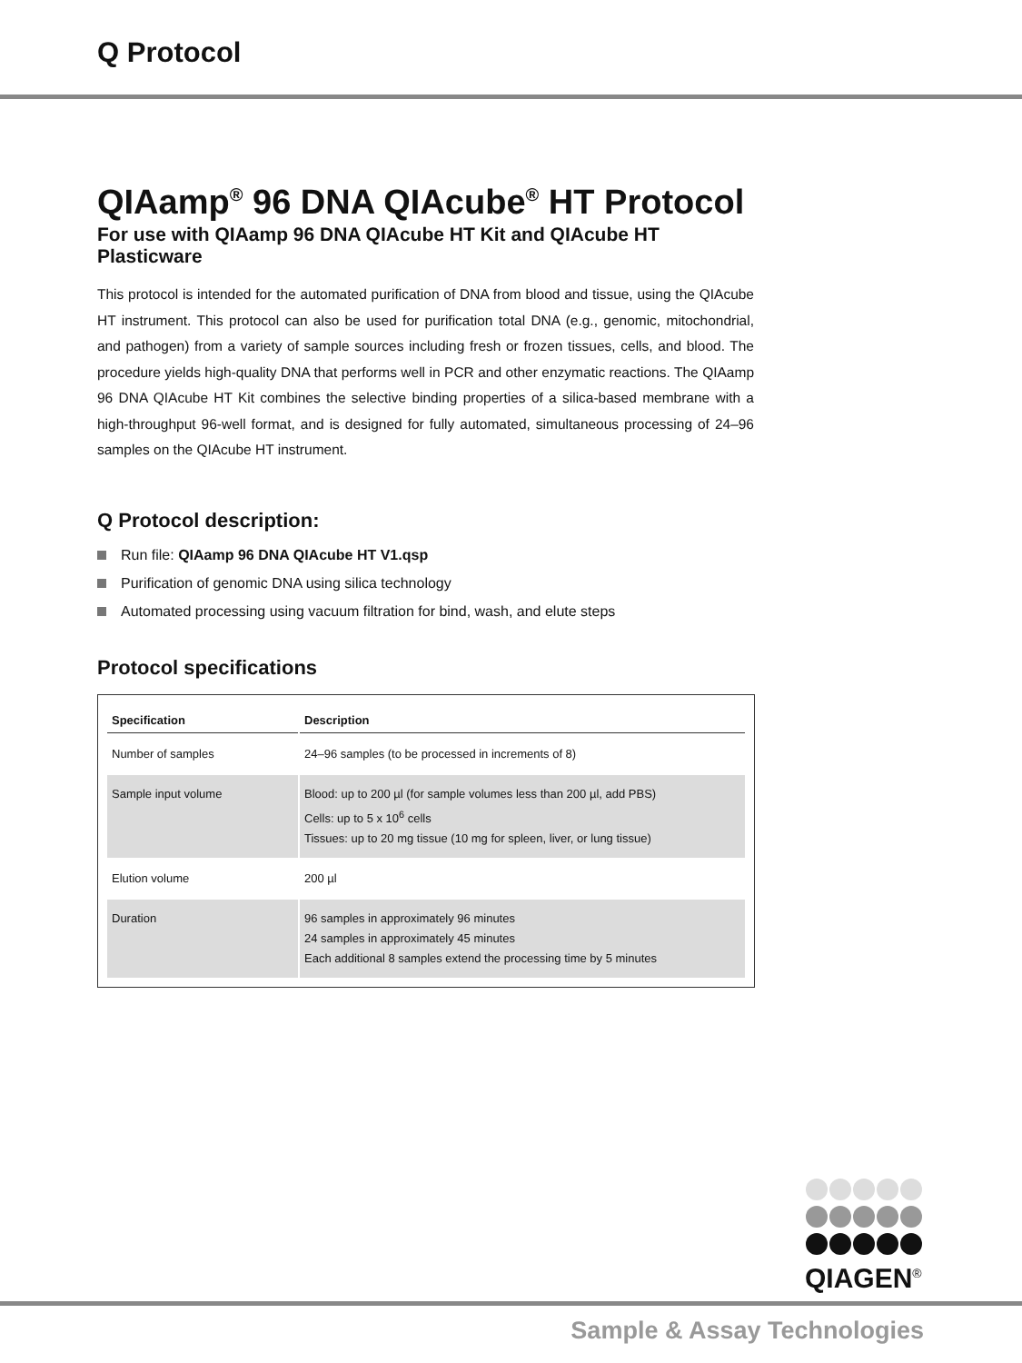Q Protocol
QIAamp<sup>®</sup> 96 DNA QIAcube<sup>®</sup> HT Protocol
For use with QIAamp 96 DNA QIAcube HT Kit and QIAcube HT Plasticware
This protocol is intended for the automated purification of DNA from blood and tissue, using the QIAcube HT instrument. This protocol can also be used for purification total DNA (e.g., genomic, mitochondrial, and pathogen) from a variety of sample sources including fresh or frozen tissues, cells, and blood. The procedure yields high-quality DNA that performs well in PCR and other enzymatic reactions. The QIAamp 96 DNA QIAcube HT Kit combines the selective binding properties of a silica-based membrane with a high-throughput 96-well format, and is designed for fully automated, simultaneous processing of 24–96 samples on the QIAcube HT instrument.
Q Protocol description:
Run file: QIAamp 96 DNA QIAcube HT V1.qsp
Purification of genomic DNA using silica technology
Automated processing using vacuum filtration for bind, wash, and elute steps
Protocol specifications
| Specification | Description |
| --- | --- |
| Number of samples | 24–96 samples (to be processed in increments of 8) |
| Sample input volume | Blood: up to 200 µl (for sample volumes less than 200 µl, add PBS) Cells: up to 5 x 10<sup>6</sup> cells Tissues: up to 20 mg tissue (10 mg for spleen, liver, or lung tissue) |
| Elution volume | 200 µl |
| Duration | 96 samples in approximately 96 minutes 24 samples in approximately 45 minutes Each additional 8 samples extend the processing time by 5 minutes |
QIAGEN<sup>®</sup>
Sample & Assay Technologies